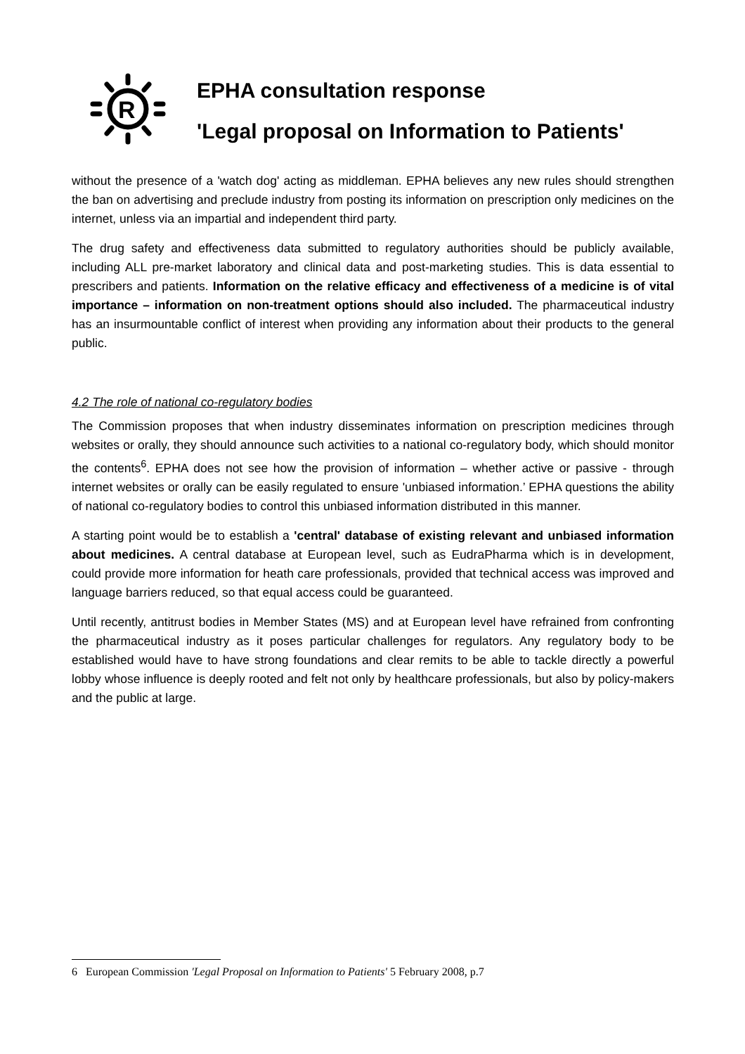R
EPHA consultation response
'Legal proposal on Information to Patients'
without the presence of a 'watch dog' acting as middleman. EPHA believes any new rules should strengthen the ban on advertising and preclude industry from posting its information on prescription only medicines on the internet, unless via an impartial and independent third party.
The drug safety and effectiveness data submitted to regulatory authorities should be publicly available, including ALL pre-market laboratory and clinical data and post-marketing studies. This is data essential to prescribers and patients. Information on the relative efficacy and effectiveness of a medicine is of vital importance – information on non-treatment options should also included. The pharmaceutical industry has an insurmountable conflict of interest when providing any information about their products to the general public.
4.2 The role of national co-regulatory bodies
The Commission proposes that when industry disseminates information on prescription medicines through websites or orally, they should announce such activities to a national co-regulatory body, which should monitor the contents<sup>6</sup>. EPHA does not see how the provision of information – whether active or passive - through internet websites or orally can be easily regulated to ensure 'unbiased information.’ EPHA questions the ability of national co-regulatory bodies to control this unbiased information distributed in this manner.
A starting point would be to establish a 'central' database of existing relevant and unbiased information about medicines. A central database at European level, such as EudraPharma which is in development, could provide more information for heath care professionals, provided that technical access was improved and language barriers reduced, so that equal access could be guaranteed.
Until recently, antitrust bodies in Member States (MS) and at European level have refrained from confronting the pharmaceutical industry as it poses particular challenges for regulators. Any regulatory body to be established would have to have strong foundations and clear remits to be able to tackle directly a powerful lobby whose influence is deeply rooted and felt not only by healthcare professionals, but also by policy-makers and the public at large.
6 European Commission 'Legal Proposal on Information to Patients' 5 February 2008, p.7